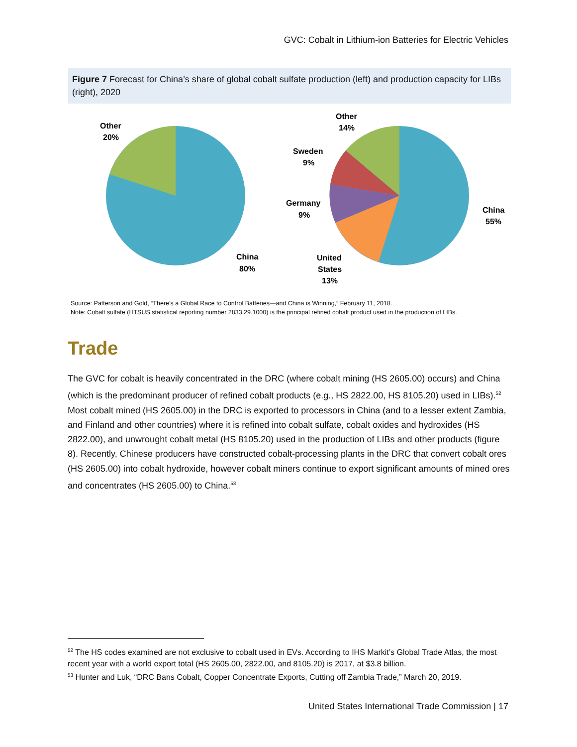GVC: Cobalt in Lithium-ion Batteries for Electric Vehicles
Figure 7 Forecast for China’s share of global cobalt sulfate production (left) and production capacity for LIBs (right), 2020
Other
20%
China
80%
Other
14%
Sweden
9%
Germany
9%
United
States
13%
China
55%
Source: Patterson and Gold, “There’s a Global Race to Control Batteries—and China is Winning,” February 11, 2018.
Note: Cobalt sulfate (HTSUS statistical reporting number 2833.29.1000) is the principal refined cobalt product used in the production of LIBs.
Trade
The GVC for cobalt is heavily concentrated in the DRC (where cobalt mining (HS 2605.00) occurs) and China (which is the predominant producer of refined cobalt products (e.g., HS 2822.00, HS 8105.20) used in LIBs).<sup>52</sup> Most cobalt mined (HS 2605.00) in the DRC is exported to processors in China (and to a lesser extent Zambia, and Finland and other countries) where it is refined into cobalt sulfate, cobalt oxides and hydroxides (HS 2822.00), and unwrought cobalt metal (HS 8105.20) used in the production of LIBs and other products (figure 8). Recently, Chinese producers have constructed cobalt-processing plants in the DRC that convert cobalt ores (HS 2605.00) into cobalt hydroxide, however cobalt miners continue to export significant amounts of mined ores and concentrates (HS 2605.00) to China.<sup>53</sup>
<sup>52</sup> The HS codes examined are not exclusive to cobalt used in EVs. According to IHS Markit’s Global Trade Atlas, the most recent year with a world export total (HS 2605.00, 2822.00, and 8105.20) is 2017, at $3.8 billion.
<sup>53</sup> Hunter and Luk, “DRC Bans Cobalt, Copper Concentrate Exports, Cutting off Zambia Trade,” March 20, 2019.
United States International Trade Commission | 17